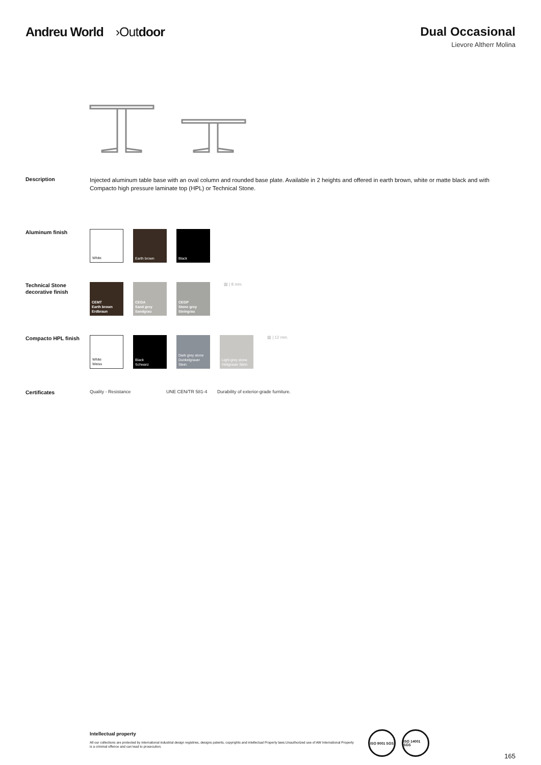Andreu World ›Outdoor Dual Occasional
Lievore Altherr Molina
Description
Injected aluminum table base with an oval column and rounded base plate. Available in 2 heights and offered in earth brown, white or matte black and with Compacto high pressure laminate top (HPL) or Technical Stone.
Aluminum finish
White Earth brown Black
Technical Stone decorative finish
CEMT
Earth brown
Erdbraun
CEGA
Sand grey
Sandgrau
CEGP
Stone grey
Steingrau
▨ | 8 mm.
Compacto HPL finish
White
Weiss
Black
Schwarz
Dark grey stone
Dunkelgrauer Stein
Light grey stone
Hellgrauer Stein
▨ | 12 mm.
Certificates
Quality - Resistance UNE CEN/TR 581-4 Durability of exterior-grade furniture.
Intellectual property
All our collections are protected by international industrial design registries, designs patents, copyrights and intellectual Property laws.Unauthorized use of AW International Property is a criminal offence and can lead to prosecution.
ISO 9001 SGS
ISO 14001 SGS
165